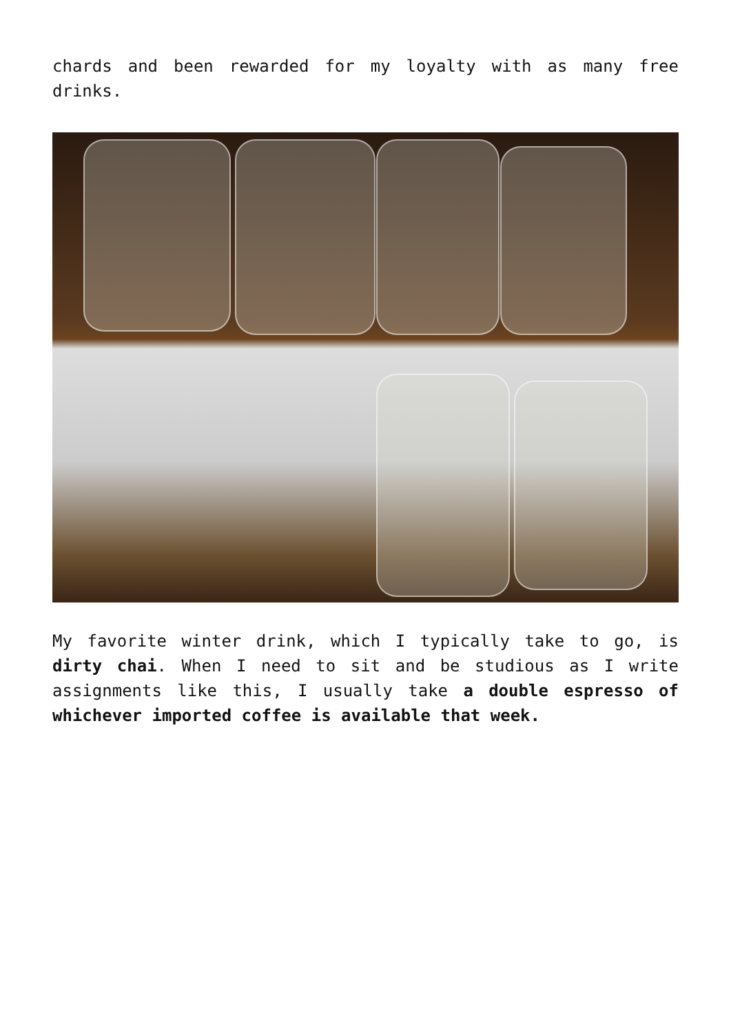chards and been rewarded for my loyalty with as many free drinks.
My favorite winter drink, which I typically take to go, is dirty chai. When I need to sit and be studious as I write assignments like this, I usually take a double espresso of whichever imported coffee is available that week.